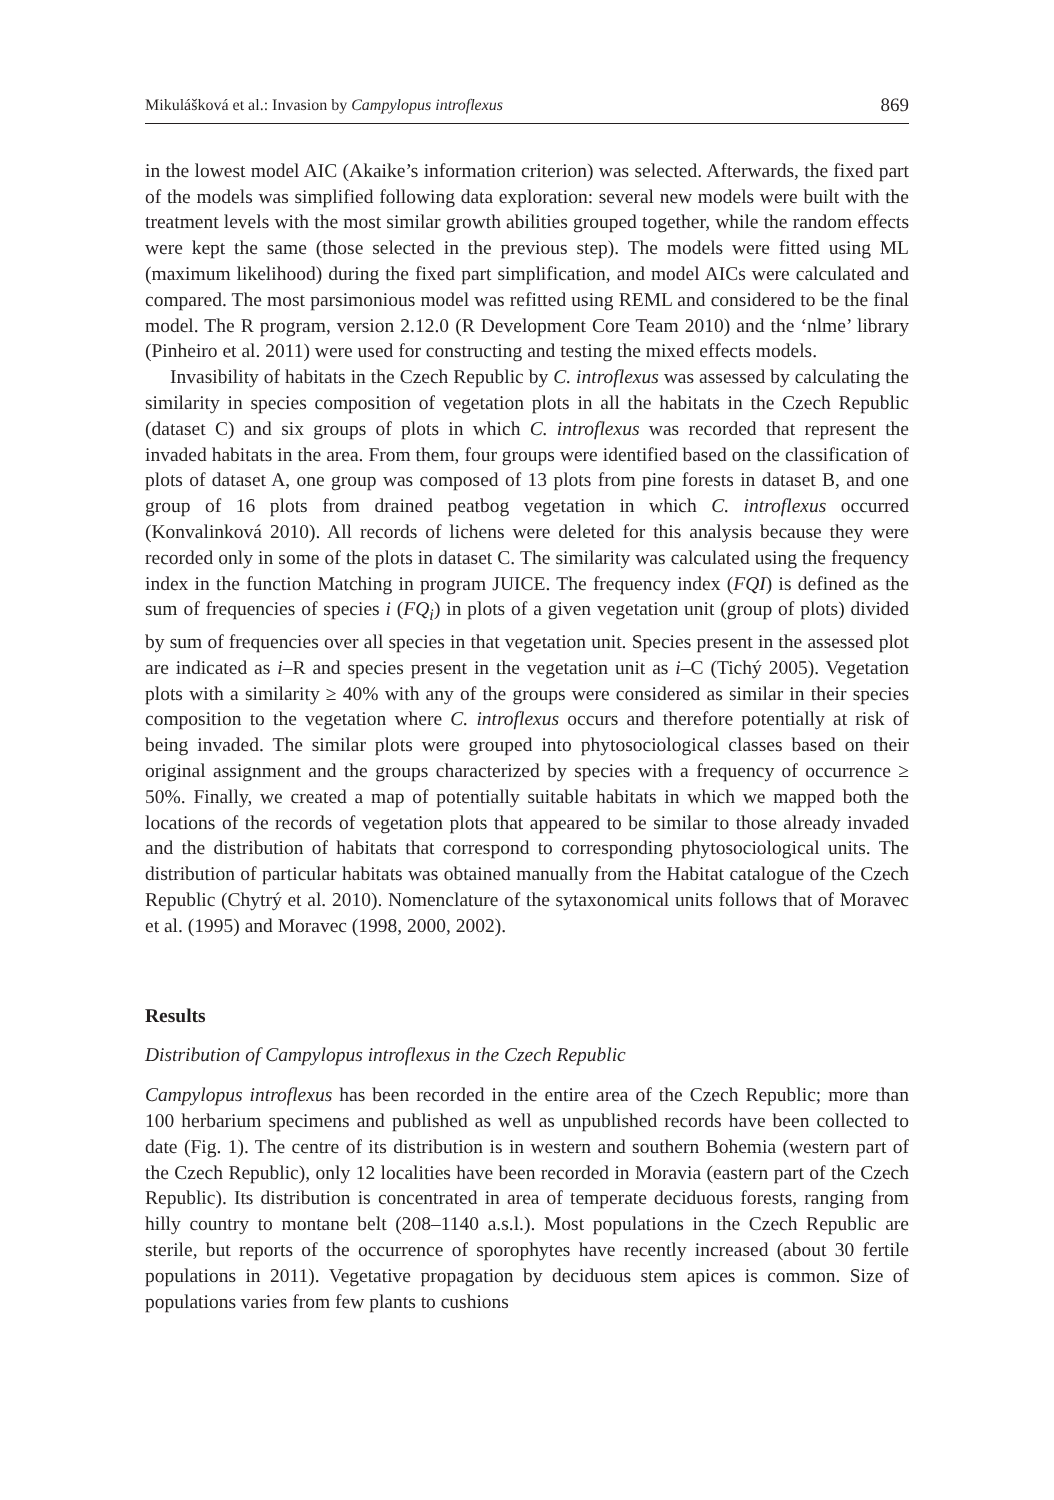Mikulášková et al.: Invasion by Campylopus introflexus 869
in the lowest model AIC (Akaike’s information criterion) was selected. Afterwards, the fixed part of the models was simplified following data exploration: several new models were built with the treatment levels with the most similar growth abilities grouped together, while the random effects were kept the same (those selected in the previous step). The models were fitted using ML (maximum likelihood) during the fixed part simplification, and model AICs were calculated and compared. The most parsimonious model was refitted using REML and considered to be the final model. The R program, version 2.12.0 (R Development Core Team 2010) and the ‘nlme’ library (Pinheiro et al. 2011) were used for constructing and testing the mixed effects models.
Invasibility of habitats in the Czech Republic by C. introflexus was assessed by calculating the similarity in species composition of vegetation plots in all the habitats in the Czech Republic (dataset C) and six groups of plots in which C. introflexus was recorded that represent the invaded habitats in the area. From them, four groups were identified based on the classification of plots of dataset A, one group was composed of 13 plots from pine forests in dataset B, and one group of 16 plots from drained peatbog vegetation in which C. introflexus occurred (Konvalinková 2010). All records of lichens were deleted for this analysis because they were recorded only in some of the plots in dataset C. The similarity was calculated using the frequency index in the function Matching in program JUICE. The frequency index (FQI) is defined as the sum of frequencies of species i (FQ<sub>i</sub>) in plots of a given vegetation unit (group of plots) divided by sum of frequencies over all species in that vegetation unit. Species present in the assessed plot are indicated as i–R and species present in the vegetation unit as i–C (Tichý 2005). Vegetation plots with a similarity ≥ 40% with any of the groups were considered as similar in their species composition to the vegetation where C. introflexus occurs and therefore potentially at risk of being invaded. The similar plots were grouped into phytosociological classes based on their original assignment and the groups characterized by species with a frequency of occurrence ≥ 50%. Finally, we created a map of potentially suitable habitats in which we mapped both the locations of the records of vegetation plots that appeared to be similar to those already invaded and the distribution of habitats that correspond to corresponding phytosociological units. The distribution of particular habitats was obtained manually from the Habitat catalogue of the Czech Republic (Chytrý et al. 2010). Nomenclature of the sytaxonomical units follows that of Moravec et al. (1995) and Moravec (1998, 2000, 2002).
Results
Distribution of Campylopus introflexus in the Czech Republic
Campylopus introflexus has been recorded in the entire area of the Czech Republic; more than 100 herbarium specimens and published as well as unpublished records have been collected to date (Fig. 1). The centre of its distribution is in western and southern Bohemia (western part of the Czech Republic), only 12 localities have been recorded in Moravia (eastern part of the Czech Republic). Its distribution is concentrated in area of temperate deciduous forests, ranging from hilly country to montane belt (208–1140 a.s.l.). Most populations in the Czech Republic are sterile, but reports of the occurrence of sporophytes have recently increased (about 30 fertile populations in 2011). Vegetative propagation by deciduous stem apices is common. Size of populations varies from few plants to cushions